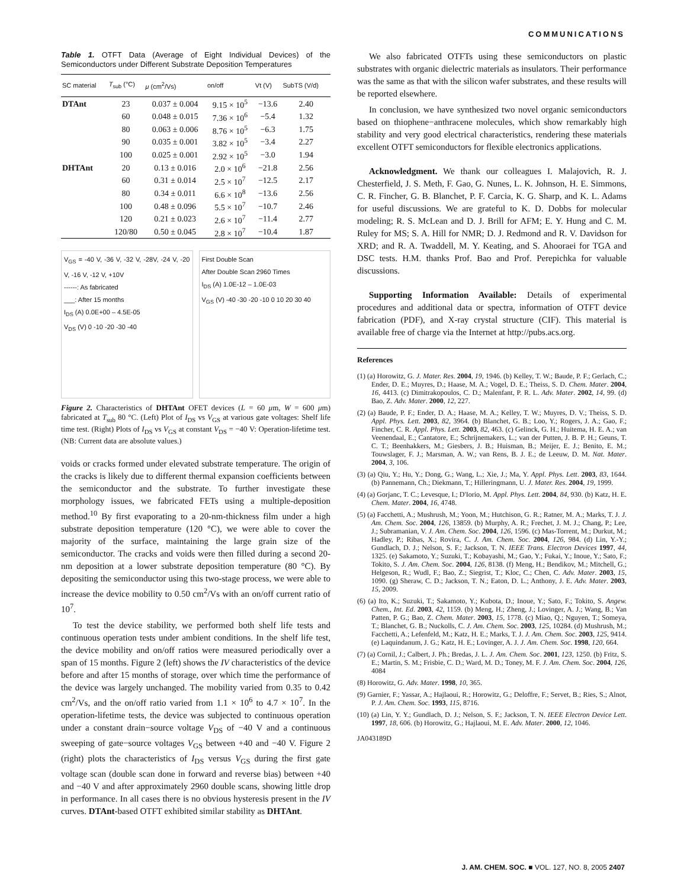COMMUNICATIONS
Table 1. OTFT Data (Average of Eight Individual Devices) of the Semiconductors under Different Substrate Deposition Temperatures
| SC material | T<sub>sub</sub> (°C) | μ (cm<sup>2</sup>/Vs) | on/off | Vt (V) | SubTS (V/d) |
| --- | --- | --- | --- | --- | --- |
| DTAnt | 23 | 0.037 ± 0.004 | 9.15 × 10<sup>5</sup> | −13.6 | 2.40 |
| | 60 | 0.048 ± 0.015 | 7.36 × 10<sup>6</sup> | −5.4 | 1.32 |
| | 80 | 0.063 ± 0.006 | 8.76 × 10<sup>5</sup> | −6.3 | 1.75 |
| | 90 | 0.035 ± 0.001 | 3.82 × 10<sup>5</sup> | −3.4 | 2.27 |
| | 100 | 0.025 ± 0.001 | 2.92 × 10<sup>5</sup> | −3.0 | 1.94 |
| DHTAnt | 20 | 0.13 ± 0.016 | 2.0 × 10<sup>6</sup> | −21.8 | 2.56 |
| | 60 | 0.31 ± 0.014 | 2.5 × 10<sup>7</sup> | −12.5 | 2.17 |
| | 80 | 0.34 ± 0.011 | 6.6 × 10<sup>8</sup> | −13.6 | 2.56 |
| | 100 | 0.48 ± 0.096 | 5.5 × 10<sup>7</sup> | −10.7 | 2.46 |
| | 120 | 0.21 ± 0.023 | 2.6 × 10<sup>7</sup> | −11.4 | 2.77 |
| | 120/80 | 0.50 ± 0.045 | 2.8 × 10<sup>7</sup> | −10.4 | 1.87 |
V<sub>GS</sub> = -40 V, -36 V, -32 V, -28V, -24 V, -20 V, -16 V, -12 V, +10V
------: As fabricated
___: After 15 months
I<sub>DS</sub> (A) 0.0E+00 – 4.5E-05
V<sub>DS</sub> (V) 0 -10 -20 -30 -40
First Double Scan
After Double Scan 2960 Times
I<sub>DS</sub> (A) 1.0E-12 – 1.0E-03
V<sub>GS</sub> (V) -40 -30 -20 -10 0 10 20 30 40
Figure 2. Characteristics of DHTAnt OFET devices (L = 60 μm, W = 600 μm) fabricated at T<sub>sub</sub> 80 °C. (Left) Plot of I<sub>DS</sub> vs V<sub>GS</sub> at various gate voltages: Shelf life time test. (Right) Plots of I<sub>DS</sub> vs V<sub>GS</sub> at constant V<sub>DS</sub> = −40 V: Operation-lifetime test. (NB: Current data are absolute values.)
voids or cracks formed under elevated substrate temperature. The origin of the cracks is likely due to different thermal expansion coefficients between the semiconductor and the substrate. To further investigate these morphology issues, we fabricated FETs using a multiple-deposition method.<sup>10</sup> By first evaporating to a 20-nm-thickness film under a high substrate deposition temperature (120 °C), we were able to cover the majority of the surface, maintaining the large grain size of the semiconductor. The cracks and voids were then filled during a second 20-nm deposition at a lower substrate deposition temperature (80 °C). By depositing the semiconductor using this two-stage process, we were able to increase the device mobility to 0.50 cm<sup>2</sup>/Vs with an on/off current ratio of 10<sup>7</sup>.
To test the device stability, we performed both shelf life tests and continuous operation tests under ambient conditions. In the shelf life test, the device mobility and on/off ratios were measured periodically over a span of 15 months. Figure 2 (left) shows the IV characteristics of the device before and after 15 months of storage, over which time the performance of the device was largely unchanged. The mobility varied from 0.35 to 0.42 cm<sup>2</sup>/Vs, and the on/off ratio varied from 1.1 × 10<sup>6</sup> to 4.7 × 10<sup>7</sup>. In the operation-lifetime tests, the device was subjected to continuous operation under a constant drain−source voltage V<sub>DS</sub> of −40 V and a continuous sweeping of gate−source voltages V<sub>GS</sub> between +40 and −40 V. Figure 2 (right) plots the characteristics of I<sub>DS</sub> versus V<sub>GS</sub> during the first gate voltage scan (double scan done in forward and reverse bias) between +40 and −40 V and after approximately 2960 double scans, showing little drop in performance. In all cases there is no obvious hysteresis present in the IV curves. DTAnt-based OTFT exhibited similar stability as DHTAnt.
We also fabricated OTFTs using these semiconductors on plastic substrates with organic dielectric materials as insulators. Their performance was the same as that with the silicon wafer substrates, and these results will be reported elsewhere.
In conclusion, we have synthesized two novel organic semiconductors based on thiophene−anthracene molecules, which show remarkably high stability and very good electrical characteristics, rendering these materials excellent OTFT semiconductors for flexible electronics applications.
Acknowledgment. We thank our colleagues I. Malajovich, R. J. Chesterfield, J. S. Meth, F. Gao, G. Nunes, L. K. Johnson, H. E. Simmons, C. R. Fincher, G. B. Blanchet, P. F. Carcia, K. G. Sharp, and K. L. Adams for useful discussions. We are grateful to K. D. Dobbs for molecular modeling; R. S. McLean and D. J. Brill for AFM; E. Y. Hung and C. M. Ruley for MS; S. A. Hill for NMR; D. J. Redmond and R. V. Davidson for XRD; and R. A. Twaddell, M. Y. Keating, and S. Ahooraei for TGA and DSC tests. H.M. thanks Prof. Bao and Prof. Perepichka for valuable discussions.
Supporting Information Available: Details of experimental procedures and additional data or spectra, information of OTFT device fabrication (PDF), and X-ray crystal structure (CIF). This material is available free of charge via the Internet at http://pubs.acs.org.
References
(1) (a) Horowitz, G. J. Mater. Res. 2004, 19, 1946. (b) Kelley, T. W.; Baude, P. F.; Gerlach, C.; Ender, D. E.; Muyres, D.; Haase, M. A.; Vogel, D. E.; Theiss, S. D. Chem. Mater. 2004, 16, 4413. (c) Dimitrakopoulos, C. D.; Malenfant, P. R. L. Adv. Mater. 2002, 14, 99. (d) Bao, Z. Adv. Mater. 2000, 12, 227.
(2) (a) Baude, P. F.; Ender, D. A.; Haase, M. A.; Kelley, T. W.; Muyres, D. V.; Theiss, S. D. Appl. Phys. Lett. 2003, 82, 3964. (b) Blanchet, G. B.; Loo, Y.; Rogers, J. A.; Gao, F.; Fincher, C. R. Appl. Phys. Lett. 2003, 82, 463. (c) Gelinck, G. H.; Huitema, H. E. A.; van Veenendaal, E.; Cantatore, E.; Schrijnemakers, L.; van der Putten, J. B. P. H.; Geuns, T. C. T.; Beenhakkers, M.; Giesbers, J. B.; Huisman, B.; Meijer, E. J.; Benito, E. M.; Touwslager, F. J.; Marsman, A. W.; van Rens, B. J. E.; de Leeuw, D. M. Nat. Mater. 2004, 3, 106.
(3) (a) Qiu, Y.; Hu, Y.; Dong, G.; Wang, L.; Xie, J.; Ma, Y. Appl. Phys. Lett. 2003, 83, 1644. (b) Pannemann, Ch.; Diekmann, T.; Hilleringmann, U. J. Mater. Res. 2004, 19, 1999.
(4) (a) Gorjanc, T. C.; Levesque, I.; D'Iorio, M. Appl. Phys. Lett. 2004, 84, 930. (b) Katz, H. E. Chem. Mater. 2004, 16, 4748.
(5) (a) Facchetti, A.; Mushrush, M.; Yoon, M.; Hutchison, G. R.; Ratner, M. A.; Marks, T. J. J. Am. Chem. Soc. 2004, 126, 13859. (b) Murphy, A. R.; Frechet, J. M. J.; Chang, P.; Lee, J.; Subramanian, V. J. Am. Chem. Soc. 2004, 126, 1596. (c) Mas-Torrent, M.; Durkut, M.; Hadley, P.; Ribas, X.; Rovira, C. J. Am. Chem. Soc. 2004, 126, 984. (d) Lin, Y.-Y.; Gundlach, D. J.; Nelson, S. F.; Jackson, T. N. IEEE Trans. Electron Devices 1997, 44, 1325. (e) Sakamoto, Y.; Suzuki, T.; Kobayashi, M.; Gao, Y.; Fukai, Y.; Inoue, Y.; Sato, F.; Tokito, S. J. Am. Chem. Soc. 2004, 126, 8138. (f) Meng, H.; Bendikov, M.; Mitchell, G.; Helgeson, R.; Wudl, F.; Bao, Z.; Siegrist, T.; Kloc, C.; Chen, C. Adv. Mater. 2003, 15, 1090. (g) Sheraw, C. D.; Jackson, T. N.; Eaton, D. L.; Anthony, J. E. Adv. Mater. 2003, 15, 2009.
(6) (a) Ito, K.; Suzuki, T.; Sakamoto, Y.; Kubota, D.; Inoue, Y.; Sato, F.; Tokito, S. Angew. Chem., Int. Ed. 2003, 42, 1159. (b) Meng, H.; Zheng, J.; Lovinger, A. J.; Wang, B.; Van Patten, P. G.; Bao, Z. Chem. Mater. 2003, 15, 1778. (c) Miao, Q.; Nguyen, T.; Someya, T.; Blanchet, G. B.; Nuckolls, C. J. Am. Chem. Soc. 2003, 125, 10284. (d) Mushrush, M.; Facchetti, A.; Lefenfeld, M.; Katz, H. E.; Marks, T. J. J. Am. Chem. Soc. 2003, 125, 9414. (e) Laquindanum, J. G.; Katz, H. E.; Lovinger, A. J. J. Am. Chem. Soc. 1998, 120, 664.
(7) (a) Cornil, J.; Calbert, J. Ph.; Bredas, J. L. J. Am. Chem. Soc. 2001, 123, 1250. (b) Fritz, S. E.; Martin, S. M.; Frisbie, C. D.; Ward, M. D.; Toney, M. F. J. Am. Chem. Soc. 2004, 126, 4084
(8) Horowitz, G. Adv. Mater. 1998, 10, 365.
(9) Garnier, F.; Yassar, A.; Hajlaoui, R.; Horowitz, G.; Deloffre, F.; Servet, B.; Ries, S.; Alnot, P. J. Am. Chem. Soc. 1993, 115, 8716.
(10) (a) Lin, Y. Y.; Gundlach, D. J.; Nelson, S. F.; Jackson, T. N. IEEE Electron Device Lett. 1997, 18, 606. (b) Horowitz, G.; Hajlaoui, M. E. Adv. Mater. 2000, 12, 1046.
JA043189D
J. AM. CHEM. SOC. ■ VOL. 127, NO. 8, 2005 2407